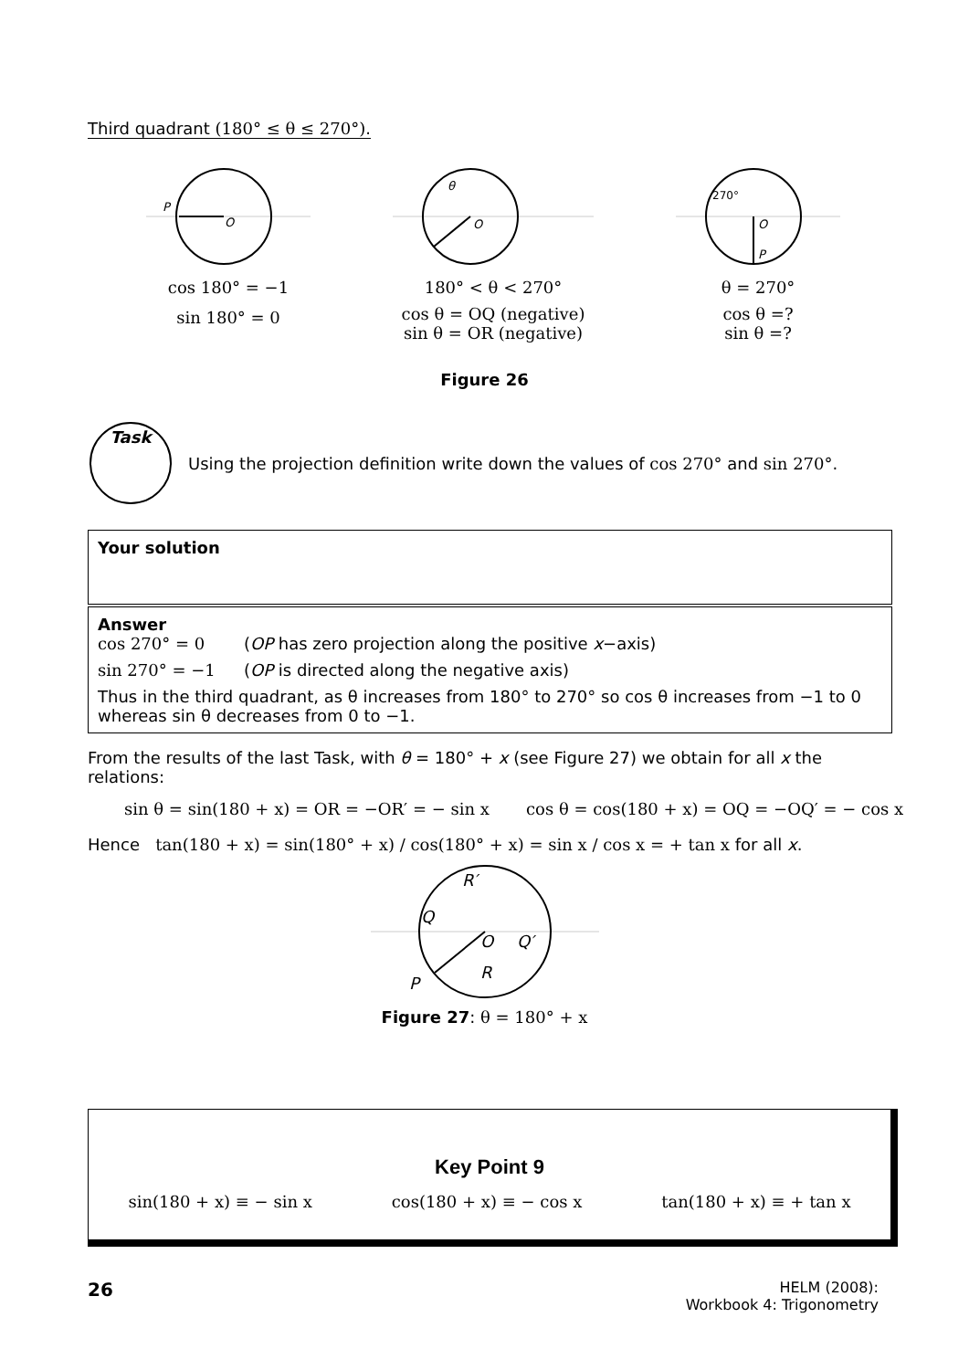Third quadrant (180° ≤ θ ≤ 270°).
P
O
cos 180° = −1
sin 180° = 0
θ
O
180° < θ < 270°
cos θ = OQ (negative)
sin θ = OR (negative)
270°
O
P
θ = 270°
cos θ =?
sin θ =?
Figure 26
Task
Using the projection definition write down the values of cos 270° and sin 270°.
Your solution
Answer
cos 270° = 0 (OP has zero projection along the positive x−axis)
sin 270° = −1 (OP is directed along the negative axis)
Thus in the third quadrant, as θ increases from 180° to 270° so cos θ increases from −1 to 0 whereas sin θ decreases from 0 to −1.
From the results of the last Task, with θ = 180° + x (see Figure 27) we obtain for all x the relations:
sin θ = sin(180 + x) = OR = −OR′ = − sin x cos θ = cos(180 + x) = OQ = −OQ′ = − cos x
Hence tan(180 + x) = sin(180° + x) / cos(180° + x) = sin x / cos x = + tan x for all x.
R′
Q
O
Q′
P
R
Figure 27: θ = 180° + x
Key Point 9
sin(180 + x) ≡ − sin x cos(180 + x) ≡ − cos x tan(180 + x) ≡ + tan x
26
HELM (2008):
Workbook 4: Trigonometry